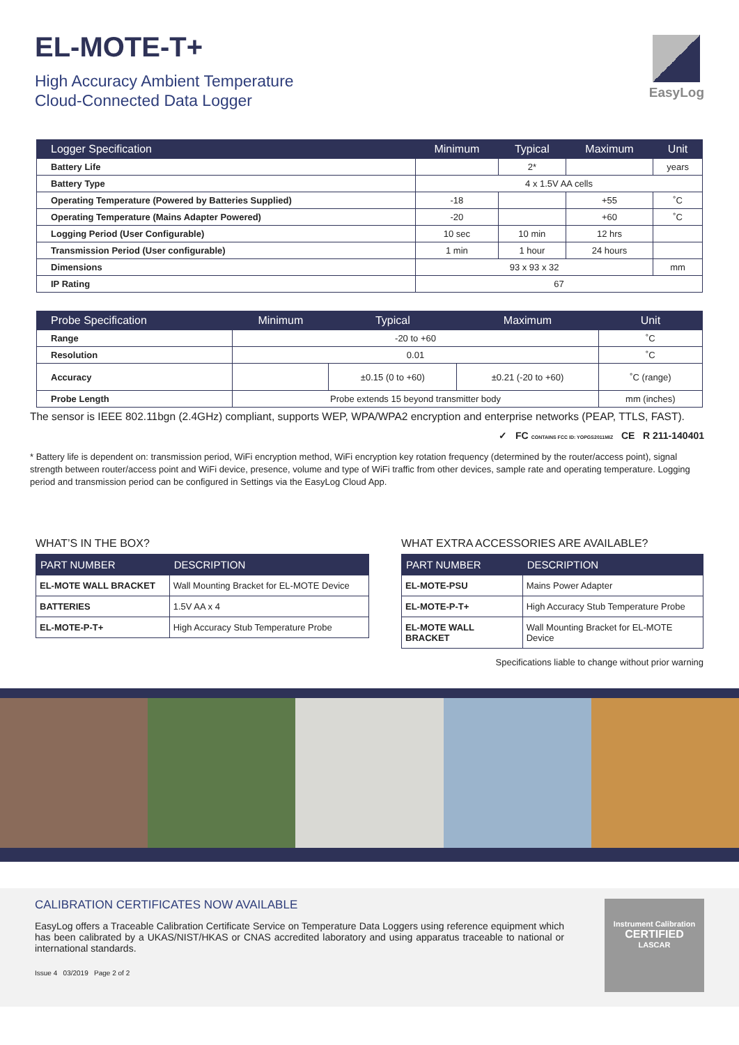EL-MOTE-T+
High Accuracy Ambient Temperature
Cloud-Connected Data Logger
EasyLog
| Logger Specification | Minimum | Typical | Maximum | Unit |
| --- | --- | --- | --- | --- |
| Battery Life | | 2* | | years |
| Battery Type | 4 x 1.5V AA cells | | | |
| Operating Temperature (Powered by Batteries Supplied) | -18 | | +55 | ˚C |
| Operating Temperature (Mains Adapter Powered) | -20 | | +60 | ˚C |
| Logging Period (User Configurable) | 10 sec | 10 min | 12 hrs | |
| Transmission Period (User configurable) | 1 min | 1 hour | 24 hours | |
| Dimensions | 93 x 93 x 32 | | | mm |
| IP Rating | 67 | | | |
| Probe Specification | Minimum | Typical | Maximum | Unit |
| --- | --- | --- | --- | --- |
| Range | -20 to +60 | | | ˚C |
| Resolution | 0.01 | | | ˚C |
| Accuracy | | ±0.15 (0 to +60) | ±0.21 (-20 to +60) | ˚C (range) |
| Probe Length | Probe extends 15 beyond transmitter body | | | mm (inches) |
The sensor is IEEE 802.11bgn (2.4GHz) compliant, supports WEP, WPA/WPA2 encryption and enterprise networks (PEAP, TTLS, FAST).
✓ FC CONTAINS FCC ID: YOPGS2011MIZ CE R 211-140401
* Battery life is dependent on: transmission period, WiFi encryption method, WiFi encryption key rotation frequency (determined by the router/access point), signal strength between router/access point and WiFi device, presence, volume and type of WiFi traffic from other devices, sample rate and operating temperature. Logging period and transmission period can be configured in Settings via the EasyLog Cloud App.
WHAT’S IN THE BOX?
| PART NUMBER | DESCRIPTION |
| --- | --- |
| EL-MOTE WALL BRACKET | Wall Mounting Bracket for EL-MOTE Device |
| BATTERIES | 1.5V AA x 4 |
| EL-MOTE-P-T+ | High Accuracy Stub Temperature Probe |
WHAT EXTRA ACCESSORIES ARE AVAILABLE?
| PART NUMBER | DESCRIPTION |
| --- | --- |
| EL-MOTE-PSU | Mains Power Adapter |
| EL-MOTE-P-T+ | High Accuracy Stub Temperature Probe |
| EL-MOTE WALL BRACKET | Wall Mounting Bracket for EL-MOTE Device |
Specifications liable to change without prior warning
CALIBRATION CERTIFICATES NOW AVAILABLE
EasyLog offers a Traceable Calibration Certificate Service on Temperature Data Loggers using reference equipment which has been calibrated by a UKAS/NIST/HKAS or CNAS accredited laboratory and using apparatus traceable to national or international standards.
Issue 4 03/2019 Page 2 of 2
Instrument Calibration
CERTIFIED
LASCAR